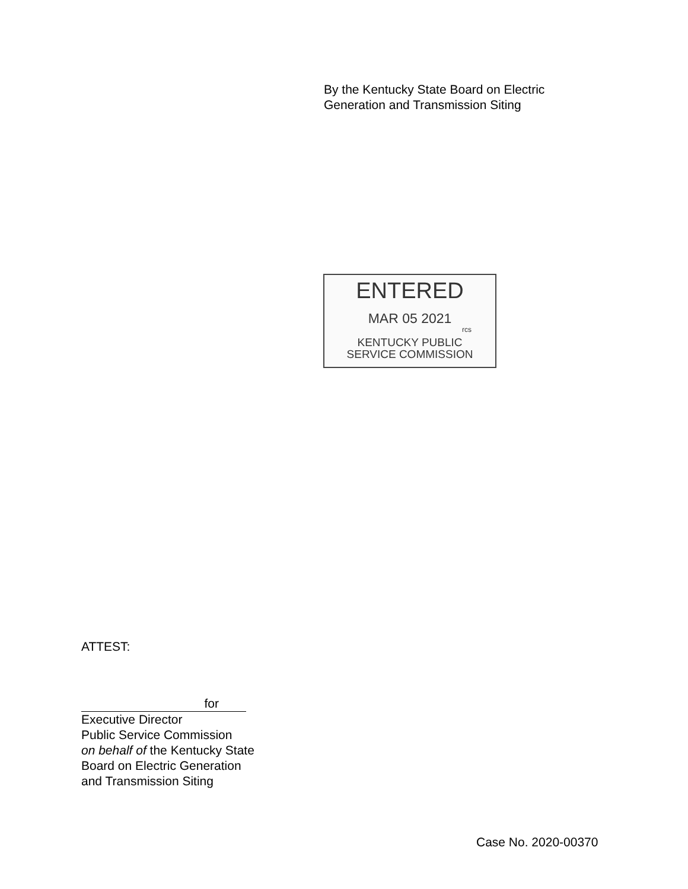By the Kentucky State Board on Electric
Generation and Transmission Siting
ENTERED
MAR 05 2021
rcs
KENTUCKY PUBLIC
SERVICE COMMISSION
ATTEST:
for
Executive Director
Public Service Commission
on behalf of the Kentucky State
Board on Electric Generation
and Transmission Siting
Case No. 2020-00370